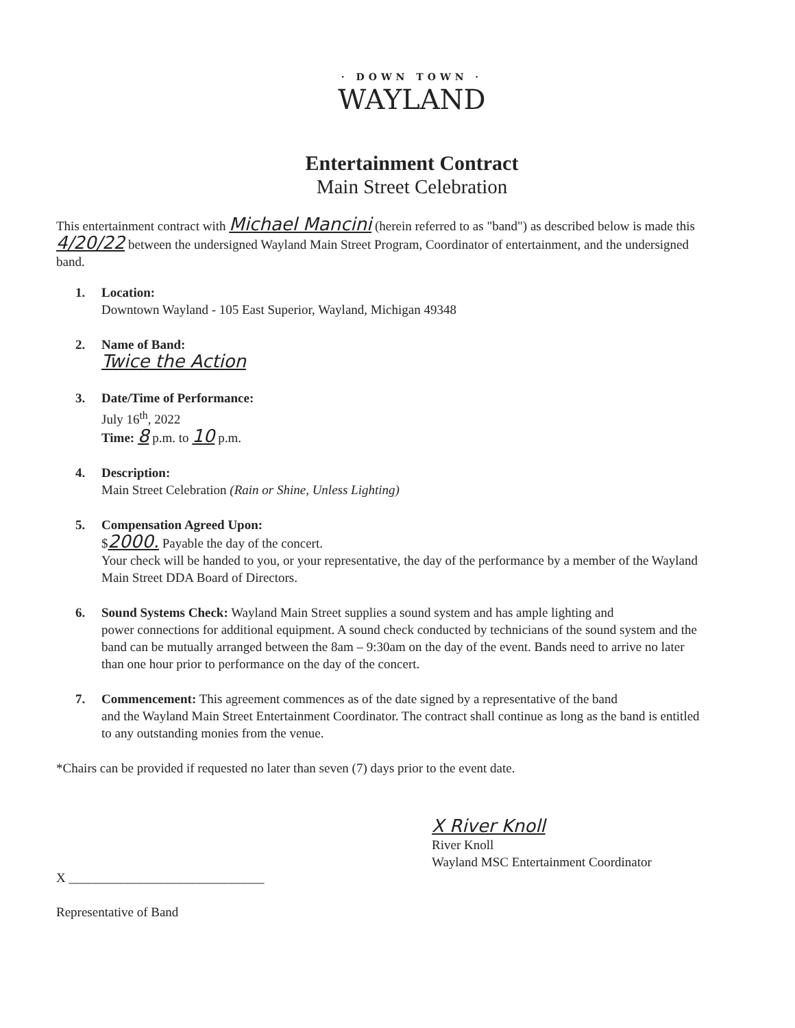· DOWN TOWN ·
WAYLAND
Entertainment Contract
Main Street Celebration
This entertainment contract with Michael Mancini (herein referred to as "band") as described below is made this 4/20/22 between the undersigned Wayland Main Street Program, Coordinator of entertainment, and the undersigned band.
1. Location:
Downtown Wayland - 105 East Superior, Wayland, Michigan 49348
2. Name of Band:
Twice the Action
3. Date/Time of Performance:
July 16<sup>th</sup>, 2022
Time: 8 p.m. to 10 p.m.
4. Description:
Main Street Celebration (Rain or Shine, Unless Lighting)
5. Compensation Agreed Upon:
$2000. Payable the day of the concert.
Your check will be handed to you, or your representative, the day of the performance by a member of the Wayland Main Street DDA Board of Directors.
6. Sound Systems Check: Wayland Main Street supplies a sound system and has ample lighting and
power connections for additional equipment. A sound check conducted by technicians of the sound system and the band can be mutually arranged between the 8am – 9:30am on the day of the event. Bands need to arrive no later than one hour prior to performance on the day of the concert.
7. Commencement: This agreement commences as of the date signed by a representative of the band
and the Wayland Main Street Entertainment Coordinator. The contract shall continue as long as the band is entitled to any outstanding monies from the venue.
*Chairs can be provided if requested no later than seven (7) days prior to the event date.
X ______________________________
Representative of Band
X River Knoll
River Knoll
Wayland MSC Entertainment Coordinator